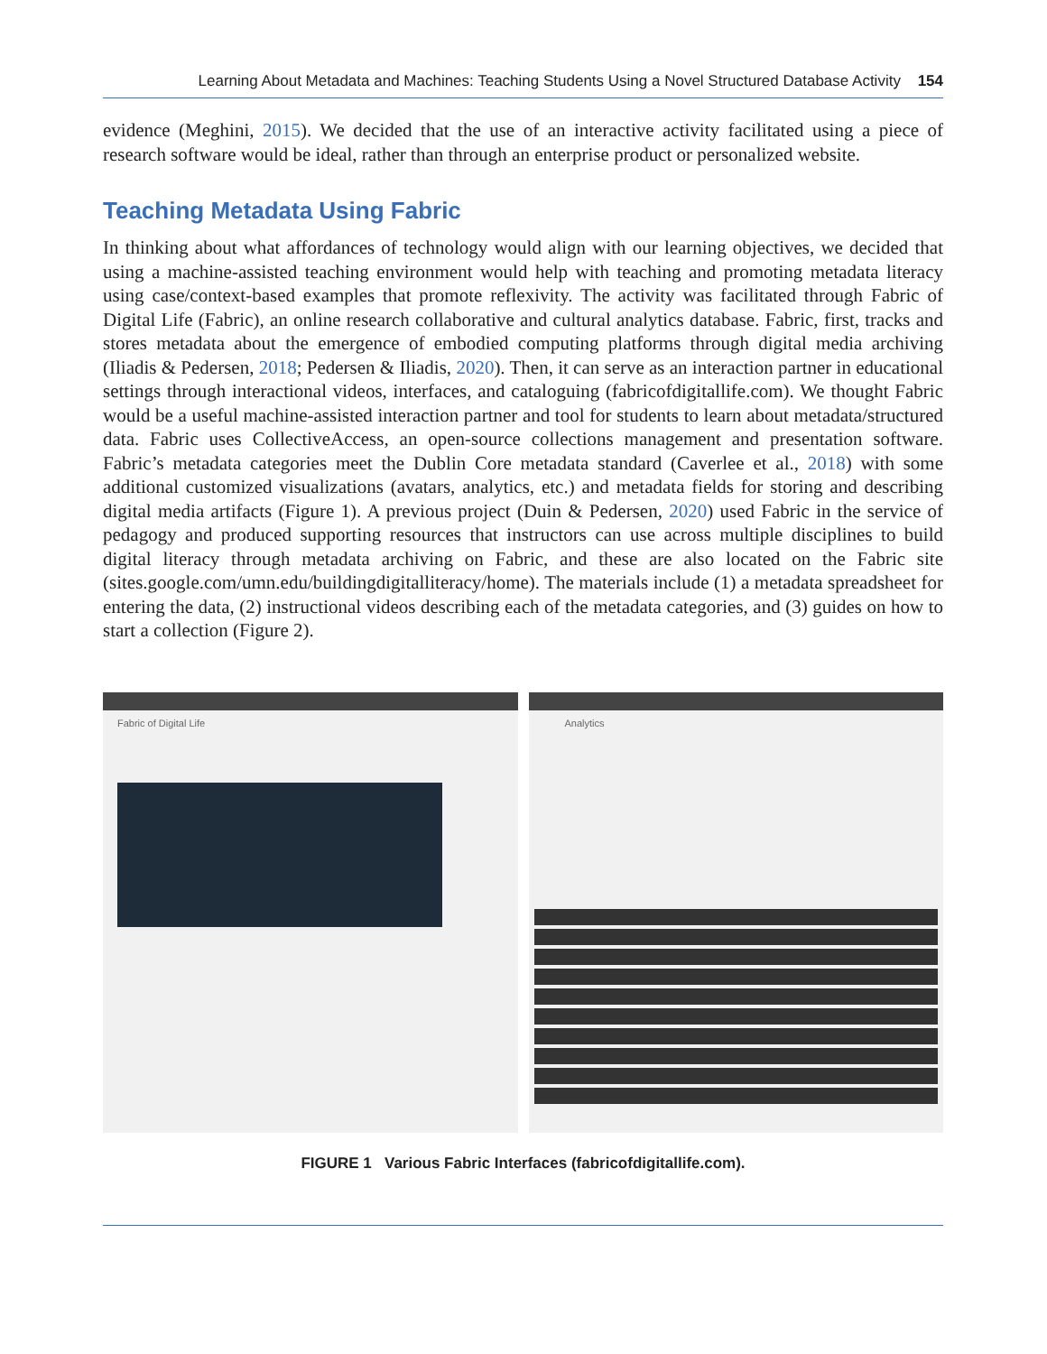Learning About Metadata and Machines: Teaching Students Using a Novel Structured Database Activity 154
evidence (Meghini, 2015). We decided that the use of an interactive activity facilitated using a piece of research software would be ideal, rather than through an enterprise product or personalized website.
Teaching Metadata Using Fabric
In thinking about what affordances of technology would align with our learning objectives, we decided that using a machine-assisted teaching environment would help with teaching and promoting metadata literacy using case/context-based examples that promote reflexivity. The activity was facilitated through Fabric of Digital Life (Fabric), an online research collaborative and cultural analytics database. Fabric, first, tracks and stores metadata about the emergence of embodied computing platforms through digital media archiving (Iliadis & Pedersen, 2018; Pedersen & Iliadis, 2020). Then, it can serve as an interaction partner in educational settings through interactional videos, interfaces, and cataloguing (fabricofdigitallife.com). We thought Fabric would be a useful machine-assisted interaction partner and tool for students to learn about metadata/structured data. Fabric uses CollectiveAccess, an open-source collections management and presentation software. Fabric’s metadata categories meet the Dublin Core metadata standard (Caverlee et al., 2018) with some additional customized visualizations (avatars, analytics, etc.) and metadata fields for storing and describing digital media artifacts (Figure 1). A previous project (Duin & Pedersen, 2020) used Fabric in the service of pedagogy and produced supporting resources that instructors can use across multiple disciplines to build digital literacy through metadata archiving on Fabric, and these are also located on the Fabric site (sites.google.com/umn.edu/buildingdigitalliteracy/home). The materials include (1) a metadata spreadsheet for entering the data, (2) instructional videos describing each of the metadata categories, and (3) guides on how to start a collection (Figure 2).
Fabric of Digital Life Analytics
FIGURE 1 Various Fabric Interfaces (fabricofdigitallife.com).